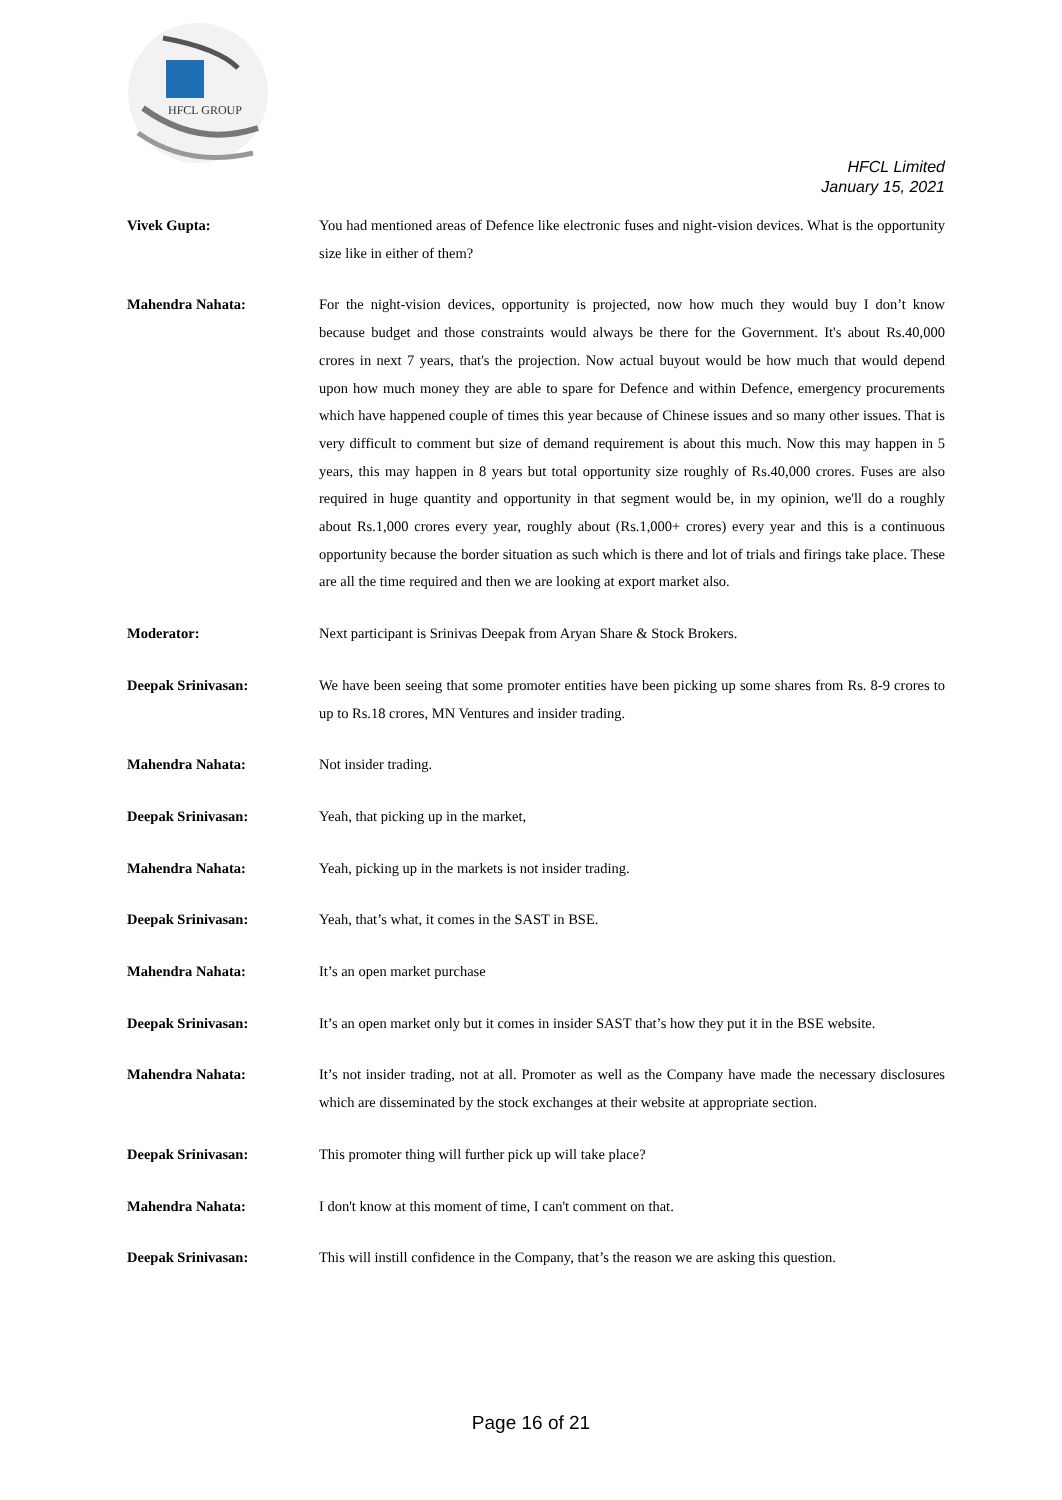HFCL GROUP
HFCL Limited
January 15, 2021
Vivek Gupta: You had mentioned areas of Defence like electronic fuses and night-vision devices. What is the opportunity size like in either of them?
Mahendra Nahata: For the night-vision devices, opportunity is projected, now how much they would buy I don’t know because budget and those constraints would always be there for the Government. It's about Rs.40,000 crores in next 7 years, that's the projection. Now actual buyout would be how much that would depend upon how much money they are able to spare for Defence and within Defence, emergency procurements which have happened couple of times this year because of Chinese issues and so many other issues. That is very difficult to comment but size of demand requirement is about this much. Now this may happen in 5 years, this may happen in 8 years but total opportunity size roughly of Rs.40,000 crores. Fuses are also required in huge quantity and opportunity in that segment would be, in my opinion, we'll do a roughly about Rs.1,000 crores every year, roughly about (Rs.1,000+ crores) every year and this is a continuous opportunity because the border situation as such which is there and lot of trials and firings take place. These are all the time required and then we are looking at export market also.
Moderator: Next participant is Srinivas Deepak from Aryan Share & Stock Brokers.
Deepak Srinivasan: We have been seeing that some promoter entities have been picking up some shares from Rs. 8-9 crores to up to Rs.18 crores, MN Ventures and insider trading.
Mahendra Nahata: Not insider trading.
Deepak Srinivasan: Yeah, that picking up in the market,
Mahendra Nahata: Yeah, picking up in the markets is not insider trading.
Deepak Srinivasan: Yeah, that’s what, it comes in the SAST in BSE.
Mahendra Nahata: It’s an open market purchase
Deepak Srinivasan: It’s an open market only but it comes in insider SAST that’s how they put it in the BSE website.
Mahendra Nahata: It’s not insider trading, not at all. Promoter as well as the Company have made the necessary disclosures which are disseminated by the stock exchanges at their website at appropriate section.
Deepak Srinivasan: This promoter thing will further pick up will take place?
Mahendra Nahata: I don't know at this moment of time, I can't comment on that.
Deepak Srinivasan: This will instill confidence in the Company, that’s the reason we are asking this question.
Page 16 of 21